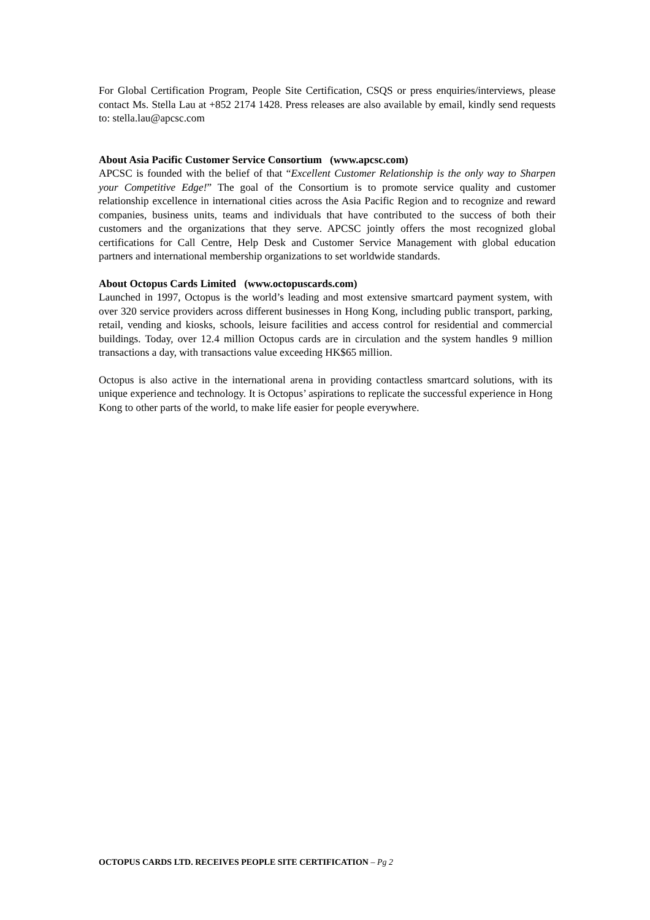For Global Certification Program, People Site Certification, CSQS or press enquiries/interviews, please contact Ms. Stella Lau at +852 2174 1428. Press releases are also available by email, kindly send requests to: stella.lau@apcsc.com
About Asia Pacific Customer Service Consortium (www.apcsc.com)
APCSC is founded with the belief of that “Excellent Customer Relationship is the only way to Sharpen your Competitive Edge!” The goal of the Consortium is to promote service quality and customer relationship excellence in international cities across the Asia Pacific Region and to recognize and reward companies, business units, teams and individuals that have contributed to the success of both their customers and the organizations that they serve. APCSC jointly offers the most recognized global certifications for Call Centre, Help Desk and Customer Service Management with global education partners and international membership organizations to set worldwide standards.
About Octopus Cards Limited (www.octopuscards.com)
Launched in 1997, Octopus is the world’s leading and most extensive smartcard payment system, with over 320 service providers across different businesses in Hong Kong, including public transport, parking, retail, vending and kiosks, schools, leisure facilities and access control for residential and commercial buildings. Today, over 12.4 million Octopus cards are in circulation and the system handles 9 million transactions a day, with transactions value exceeding HK$65 million.
Octopus is also active in the international arena in providing contactless smartcard solutions, with its unique experience and technology. It is Octopus’ aspirations to replicate the successful experience in Hong Kong to other parts of the world, to make life easier for people everywhere.
OCTOPUS CARDS LTD. RECEIVES PEOPLE SITE CERTIFICATION – Pg 2